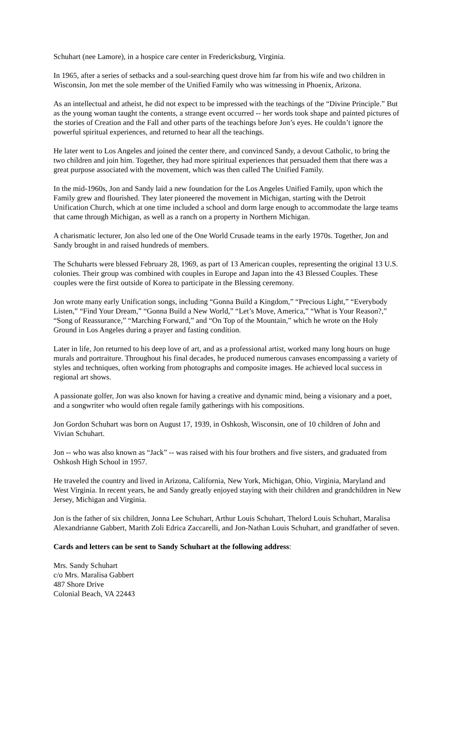Schuhart (nee Lamore), in a hospice care center in Fredericksburg, Virginia.
In 1965, after a series of setbacks and a soul-searching quest drove him far from his wife and two children in Wisconsin, Jon met the sole member of the Unified Family who was witnessing in Phoenix, Arizona.
As an intellectual and atheist, he did not expect to be impressed with the teachings of the “Divine Principle.” But as the young woman taught the contents, a strange event occurred -- her words took shape and painted pictures of the stories of Creation and the Fall and other parts of the teachings before Jon’s eyes. He couldn’t ignore the powerful spiritual experiences, and returned to hear all the teachings.
He later went to Los Angeles and joined the center there, and convinced Sandy, a devout Catholic, to bring the two children and join him. Together, they had more spiritual experiences that persuaded them that there was a great purpose associated with the movement, which was then called The Unified Family.
In the mid-1960s, Jon and Sandy laid a new foundation for the Los Angeles Unified Family, upon which the Family grew and flourished. They later pioneered the movement in Michigan, starting with the Detroit Unification Church, which at one time included a school and dorm large enough to accommodate the large teams that came through Michigan, as well as a ranch on a property in Northern Michigan.
A charismatic lecturer, Jon also led one of the One World Crusade teams in the early 1970s. Together, Jon and Sandy brought in and raised hundreds of members.
The Schuharts were blessed February 28, 1969, as part of 13 American couples, representing the original 13 U.S. colonies. Their group was combined with couples in Europe and Japan into the 43 Blessed Couples. These couples were the first outside of Korea to participate in the Blessing ceremony.
Jon wrote many early Unification songs, including “Gonna Build a Kingdom,” “Precious Light,” “Everybody Listen,” “Find Your Dream,” “Gonna Build a New World,” “Let’s Move, America,” “What is Your Reason?,” “Song of Reassurance,” “Marching Forward,” and “On Top of the Mountain,” which he wrote on the Holy Ground in Los Angeles during a prayer and fasting condition.
Later in life, Jon returned to his deep love of art, and as a professional artist, worked many long hours on huge murals and portraiture. Throughout his final decades, he produced numerous canvases encompassing a variety of styles and techniques, often working from photographs and composite images. He achieved local success in regional art shows.
A passionate golfer, Jon was also known for having a creative and dynamic mind, being a visionary and a poet, and a songwriter who would often regale family gatherings with his compositions.
Jon Gordon Schuhart was born on August 17, 1939, in Oshkosh, Wisconsin, one of 10 children of John and Vivian Schuhart.
Jon -- who was also known as “Jack” -- was raised with his four brothers and five sisters, and graduated from Oshkosh High School in 1957.
He traveled the country and lived in Arizona, California, New York, Michigan, Ohio, Virginia, Maryland and West Virginia. In recent years, he and Sandy greatly enjoyed staying with their children and grandchildren in New Jersey, Michigan and Virginia.
Jon is the father of six children, Jonna Lee Schuhart, Arthur Louis Schuhart, Thelord Louis Schuhart, Maralisa Alexandrianne Gabbert, Marith Zoli Edrica Zaccarelli, and Jon-Nathan Louis Schuhart, and grandfather of seven.
Cards and letters can be sent to Sandy Schuhart at the following address:
Mrs. Sandy Schuhart
c/o Mrs. Maralisa Gabbert
487 Shore Drive
Colonial Beach, VA 22443